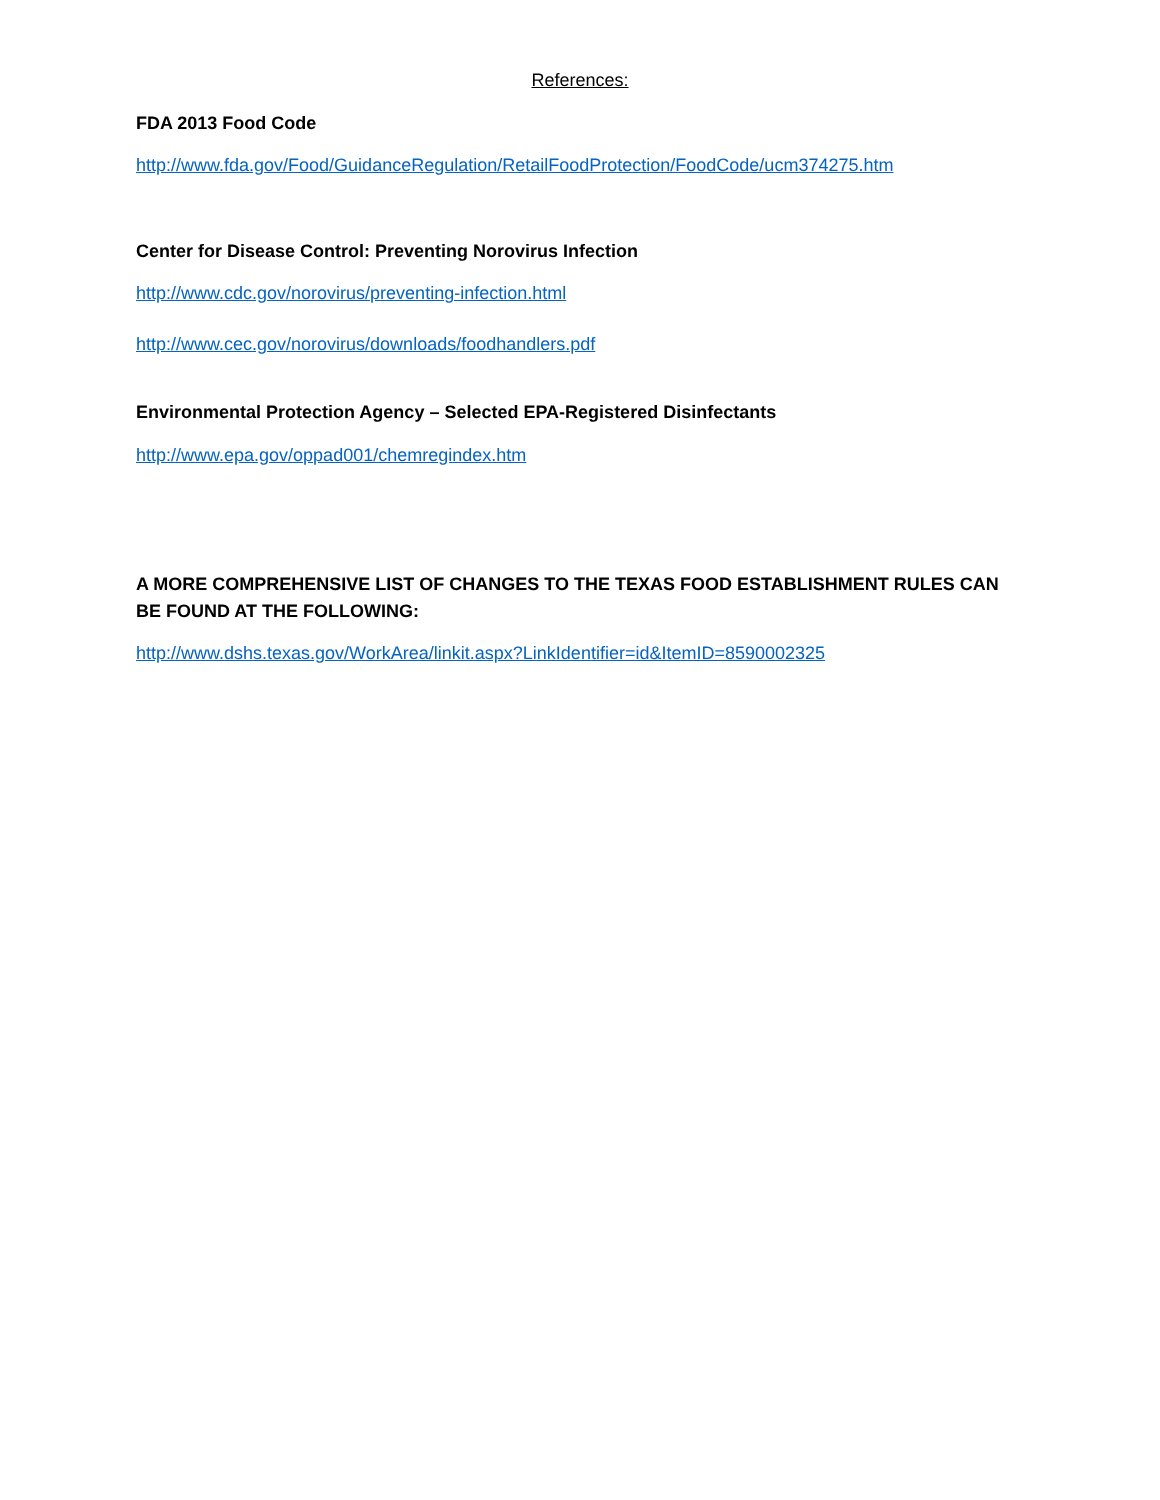References:
FDA 2013 Food Code
http://www.fda.gov/Food/GuidanceRegulation/RetailFoodProtection/FoodCode/ucm374275.htm
Center for Disease Control: Preventing Norovirus Infection
http://www.cdc.gov/norovirus/preventing-infection.html
http://www.cec.gov/norovirus/downloads/foodhandlers.pdf
Environmental Protection Agency – Selected EPA-Registered Disinfectants
http://www.epa.gov/oppad001/chemregindex.htm
A MORE COMPREHENSIVE LIST OF CHANGES TO THE TEXAS FOOD ESTABLISHMENT RULES CAN BE FOUND AT THE FOLLOWING:
http://www.dshs.texas.gov/WorkArea/linkit.aspx?LinkIdentifier=id&ItemID=8590002325